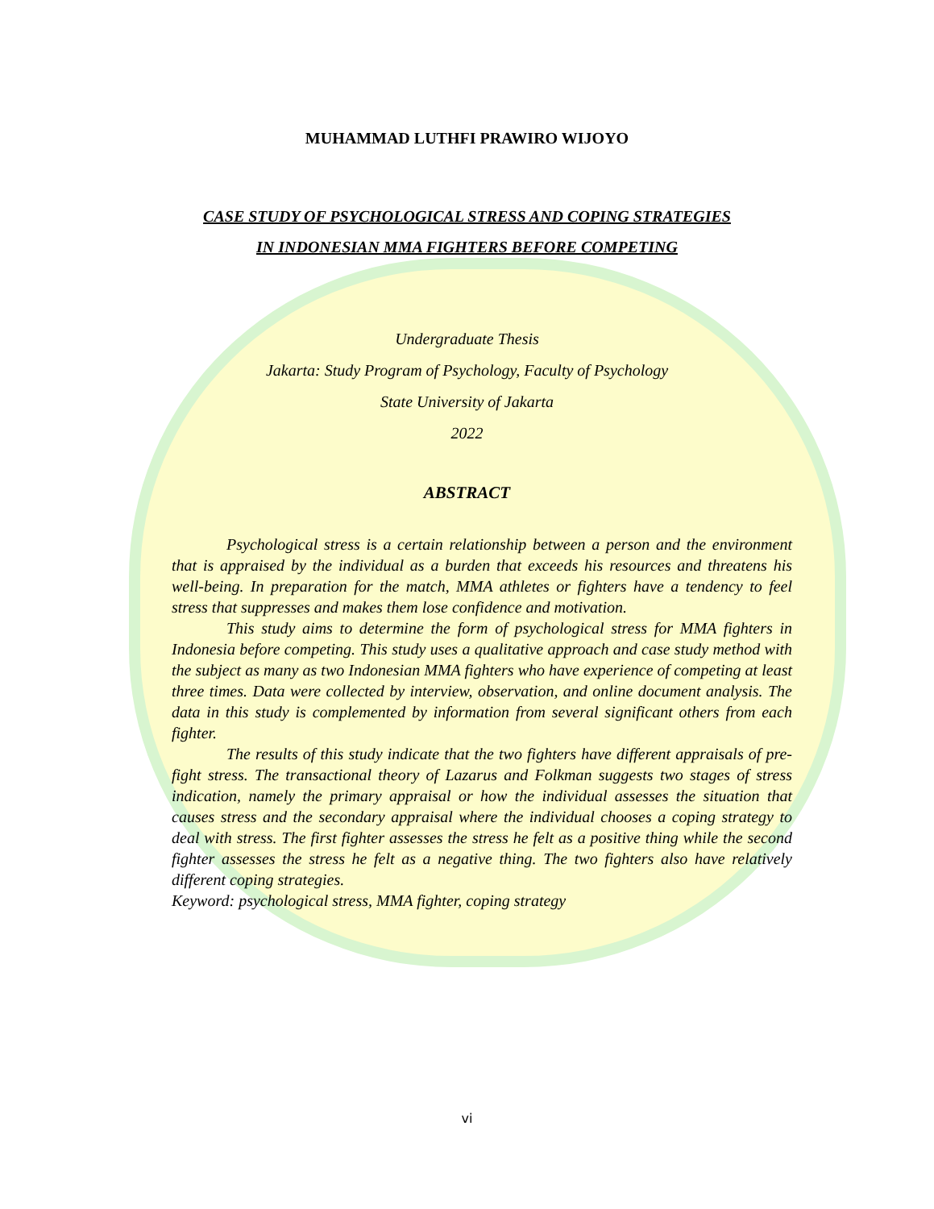MUHAMMAD LUTHFI PRAWIRO WIJOYO
CASE STUDY OF PSYCHOLOGICAL STRESS AND COPING STRATEGIES
IN INDONESIAN MMA FIGHTERS BEFORE COMPETING
Undergraduate Thesis
Jakarta: Study Program of Psychology, Faculty of Psychology
State University of Jakarta
2022
ABSTRACT
Psychological stress is a certain relationship between a person and the environment that is appraised by the individual as a burden that exceeds his resources and threatens his well-being. In preparation for the match, MMA athletes or fighters have a tendency to feel stress that suppresses and makes them lose confidence and motivation.
This study aims to determine the form of psychological stress for MMA fighters in Indonesia before competing. This study uses a qualitative approach and case study method with the subject as many as two Indonesian MMA fighters who have experience of competing at least three times. Data were collected by interview, observation, and online document analysis. The data in this study is complemented by information from several significant others from each fighter.
The results of this study indicate that the two fighters have different appraisals of pre-fight stress. The transactional theory of Lazarus and Folkman suggests two stages of stress indication, namely the primary appraisal or how the individual assesses the situation that causes stress and the secondary appraisal where the individual chooses a coping strategy to deal with stress. The first fighter assesses the stress he felt as a positive thing while the second fighter assesses the stress he felt as a negative thing. The two fighters also have relatively different coping strategies.
Keyword: psychological stress, MMA fighter, coping strategy
vi